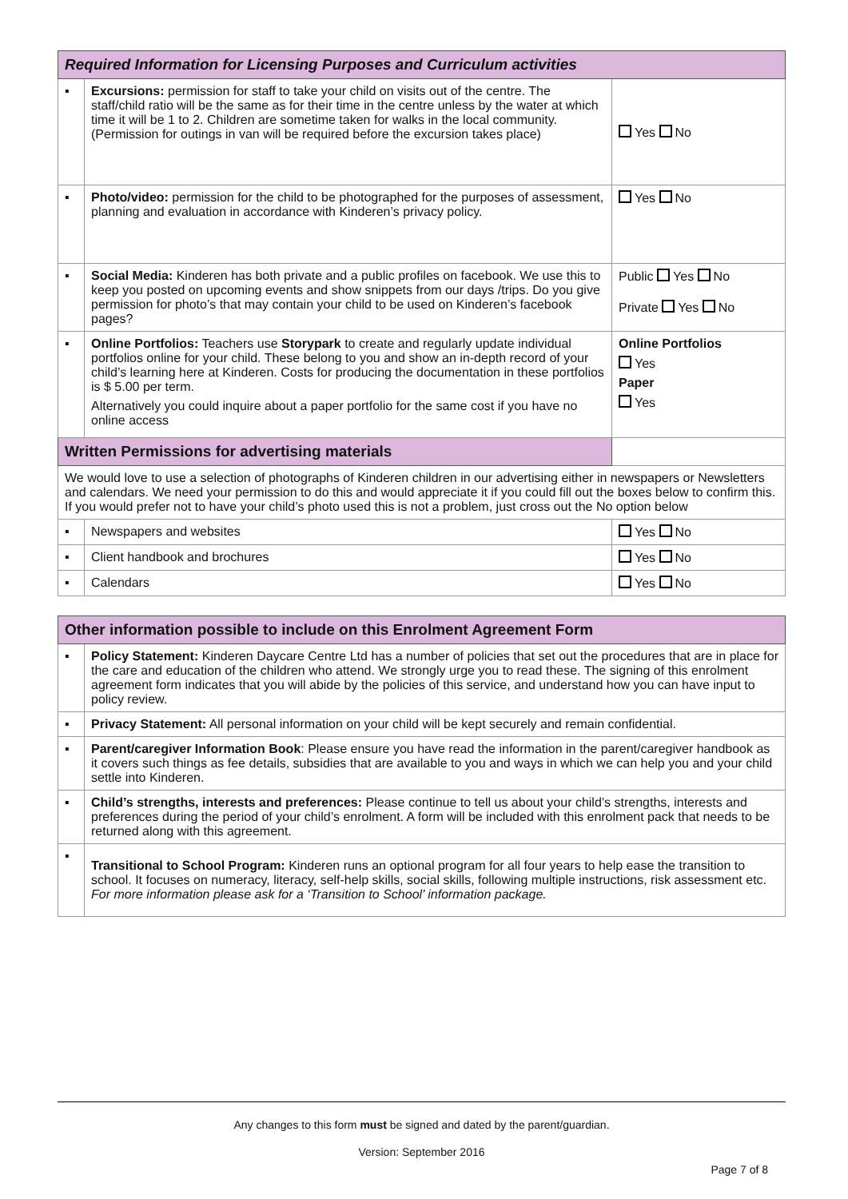| Required Information for Licensing Purposes and Curriculum activities | | |
| --- | --- | --- |
| ▪ | Excursions: permission for staff to take your child on visits out of the centre. The staff/child ratio will be the same as for their time in the centre unless by the water at which time it will be 1 to 2. Children are sometime taken for walks in the local community. (Permission for outings in van will be required before the excursion takes place) | Yes No |
| ▪ | Photo/video: permission for the child to be photographed for the purposes of assessment, planning and evaluation in accordance with Kinderen’s privacy policy. | Yes No |
| ▪ | Social Media: Kinderen has both private and a public profiles on facebook. We use this to keep you posted on upcoming events and show snippets from our days /trips. Do you give permission for photo’s that may contain your child to be used on Kinderen’s facebook pages? | Public Yes No Private Yes No |
| ▪ | Online Portfolios: Teachers use Storypark to create and regularly update individual portfolios online for your child. These belong to you and show an in-depth record of your child’s learning here at Kinderen. Costs for producing the documentation in these portfolios is $ 5.00 per term. Alternatively you could inquire about a paper portfolio for the same cost if you have no online access | Online Portfolios Yes Paper Yes |
| Written Permissions for advertising materials | | |
| We would love to use a selection of photographs of Kinderen children in our advertising either in newspapers or Newsletters and calendars. We need your permission to do this and would appreciate it if you could fill out the boxes below to confirm this. If you would prefer not to have your child’s photo used this is not a problem, just cross out the No option below | | |
| ▪ | Newspapers and websites | Yes No |
| ▪ | Client handbook and brochures | Yes No |
| ▪ | Calendars | Yes No |
| Other information possible to include on this Enrolment Agreement Form | |
| --- | --- |
| ▪ | Policy Statement: Kinderen Daycare Centre Ltd has a number of policies that set out the procedures that are in place for the care and education of the children who attend. We strongly urge you to read these. The signing of this enrolment agreement form indicates that you will abide by the policies of this service, and understand how you can have input to policy review. |
| ▪ | Privacy Statement: All personal information on your child will be kept securely and remain confidential. |
| ▪ | Parent/caregiver Information Book : Please ensure you have read the information in the parent/caregiver handbook as it covers such things as fee details, subsidies that are available to you and ways in which we can help you and your child settle into Kinderen. |
| ▪ | Child’s strengths, interests and preferences: Please continue to tell us about your child’s strengths, interests and preferences during the period of your child’s enrolment. A form will be included with this enrolment pack that needs to be returned along with this agreement. |
| ▪ | Transitional to School Program: Kinderen runs an optional program for all four years to help ease the transition to school. It focuses on numeracy, literacy, self-help skills, social skills, following multiple instructions, risk assessment etc. For more information please ask for a ‘Transition to School’ information package. |
Any changes to this form must be signed and dated by the parent/guardian.
Version: September 2016
Page 7 of 8